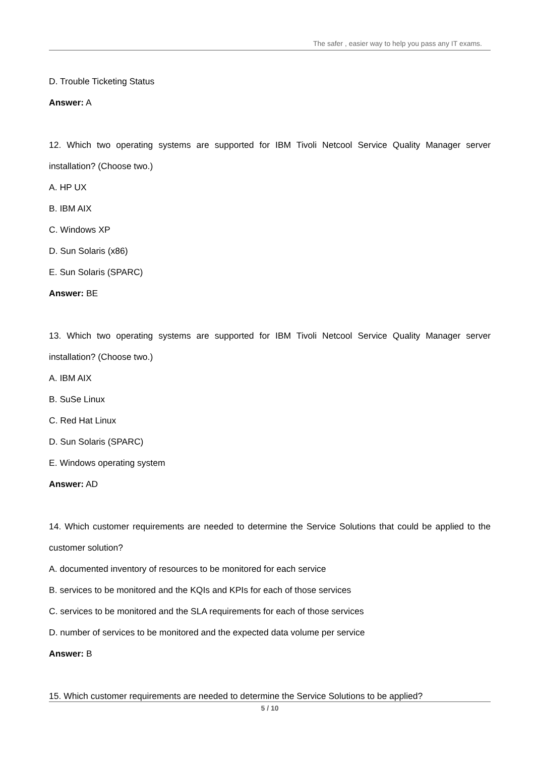The safer , easier way to help you pass any IT exams.
D. Trouble Ticketing Status
Answer: A
12. Which two operating systems are supported for IBM Tivoli Netcool Service Quality Manager server installation? (Choose two.)
A. HP UX
B. IBM AIX
C. Windows XP
D. Sun Solaris (x86)
E. Sun Solaris (SPARC)
Answer: BE
13. Which two operating systems are supported for IBM Tivoli Netcool Service Quality Manager server installation? (Choose two.)
A. IBM AIX
B. SuSe Linux
C. Red Hat Linux
D. Sun Solaris (SPARC)
E. Windows operating system
Answer: AD
14. Which customer requirements are needed to determine the Service Solutions that could be applied to the customer solution?
A. documented inventory of resources to be monitored for each service
B. services to be monitored and the KQIs and KPIs for each of those services
C. services to be monitored and the SLA requirements for each of those services
D. number of services to be monitored and the expected data volume per service
Answer: B
15. Which customer requirements are needed to determine the Service Solutions to be applied?
5 / 10